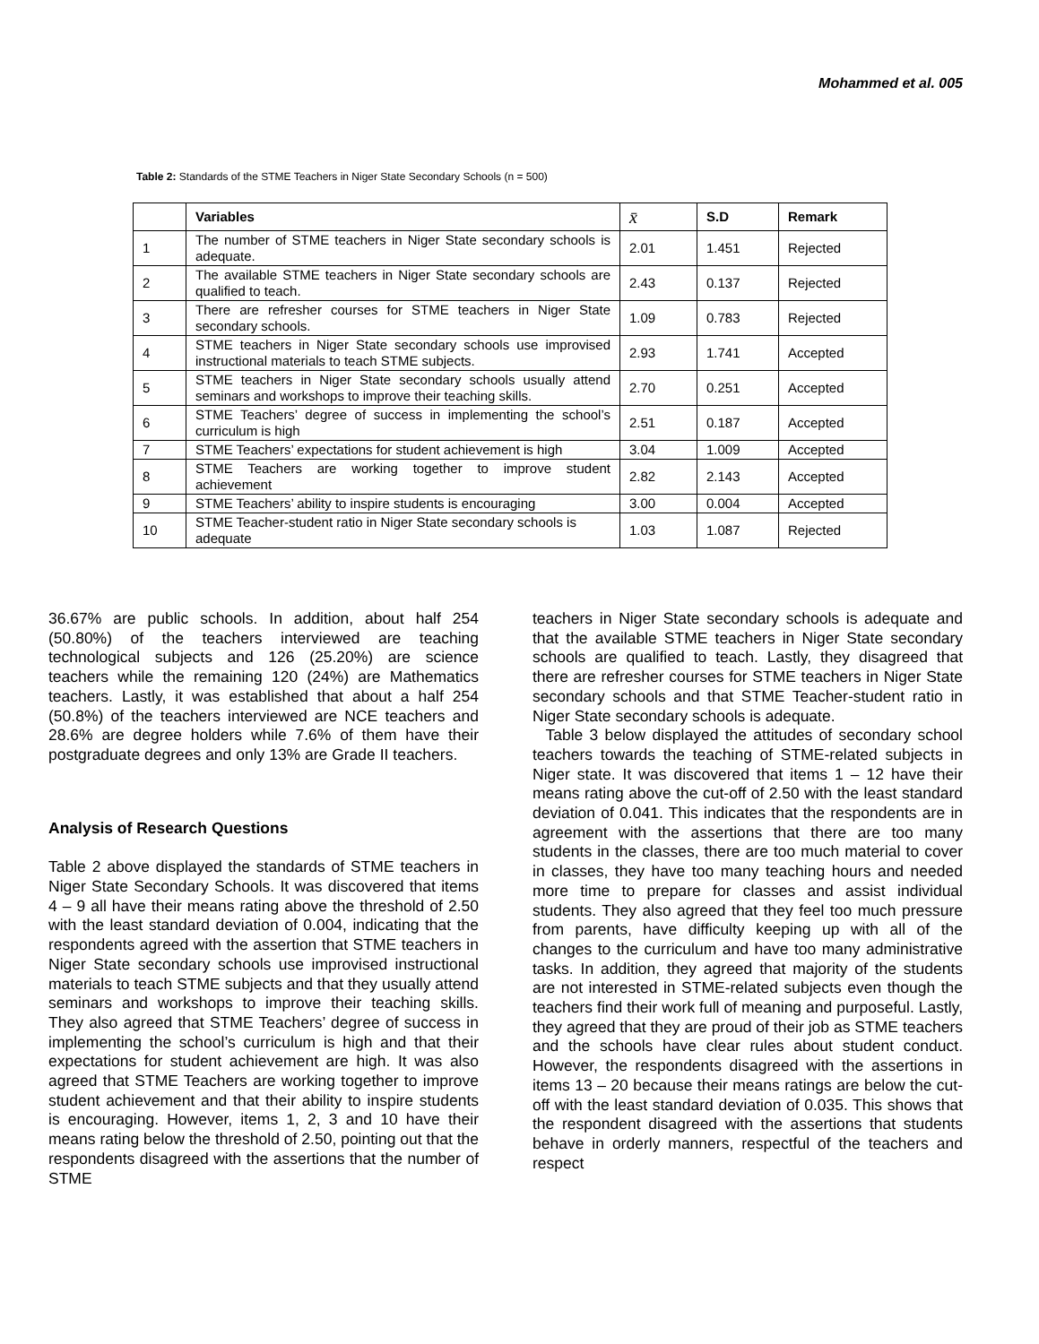Mohammed et al. 005
Table 2: Standards of the STME Teachers in Niger State Secondary Schools (n = 500)
| | Variables | x̄ | S.D | Remark |
| --- | --- | --- | --- | --- |
| 1 | The number of STME teachers in Niger State secondary schools is adequate. | 2.01 | 1.451 | Rejected |
| 2 | The available STME teachers in Niger State secondary schools are qualified to teach. | 2.43 | 0.137 | Rejected |
| 3 | There are refresher courses for STME teachers in Niger State secondary schools. | 1.09 | 0.783 | Rejected |
| 4 | STME teachers in Niger State secondary schools use improvised instructional materials to teach STME subjects. | 2.93 | 1.741 | Accepted |
| 5 | STME teachers in Niger State secondary schools usually attend seminars and workshops to improve their teaching skills. | 2.70 | 0.251 | Accepted |
| 6 | STME Teachers’ degree of success in implementing the school’s curriculum is high | 2.51 | 0.187 | Accepted |
| 7 | STME Teachers’ expectations for student achievement is high | 3.04 | 1.009 | Accepted |
| 8 | STME Teachers are working together to improve student achievement | 2.82 | 2.143 | Accepted |
| 9 | STME Teachers’ ability to inspire students is encouraging | 3.00 | 0.004 | Accepted |
| 10 | STME Teacher-student ratio in Niger State secondary schools is adequate | 1.03 | 1.087 | Rejected |
36.67% are public schools. In addition, about half 254 (50.80%) of the teachers interviewed are teaching technological subjects and 126 (25.20%) are science teachers while the remaining 120 (24%) are Mathematics teachers. Lastly, it was established that about a half 254 (50.8%) of the teachers interviewed are NCE teachers and 28.6% are degree holders while 7.6% of them have their postgraduate degrees and only 13% are Grade II teachers.
Analysis of Research Questions
Table 2 above displayed the standards of STME teachers in Niger State Secondary Schools. It was discovered that items 4 – 9 all have their means rating above the threshold of 2.50 with the least standard deviation of 0.004, indicating that the respondents agreed with the assertion that STME teachers in Niger State secondary schools use improvised instructional materials to teach STME subjects and that they usually attend seminars and workshops to improve their teaching skills. They also agreed that STME Teachers’ degree of success in implementing the school’s curriculum is high and that their expectations for student achievement are high. It was also agreed that STME Teachers are working together to improve student achievement and that their ability to inspire students is encouraging. However, items 1, 2, 3 and 10 have their means rating below the threshold of 2.50, pointing out that the respondents disagreed with the assertions that the number of STME
teachers in Niger State secondary schools is adequate and that the available STME teachers in Niger State secondary schools are qualified to teach. Lastly, they disagreed that there are refresher courses for STME teachers in Niger State secondary schools and that STME Teacher-student ratio in Niger State secondary schools is adequate.
Table 3 below displayed the attitudes of secondary school teachers towards the teaching of STME-related subjects in Niger state. It was discovered that items 1 – 12 have their means rating above the cut-off of 2.50 with the least standard deviation of 0.041. This indicates that the respondents are in agreement with the assertions that there are too many students in the classes, there are too much material to cover in classes, they have too many teaching hours and needed more time to prepare for classes and assist individual students. They also agreed that they feel too much pressure from parents, have difficulty keeping up with all of the changes to the curriculum and have too many administrative tasks. In addition, they agreed that majority of the students are not interested in STME-related subjects even though the teachers find their work full of meaning and purposeful. Lastly, they agreed that they are proud of their job as STME teachers and the schools have clear rules about student conduct. However, the respondents disagreed with the assertions in items 13 – 20 because their means ratings are below the cut-off with the least standard deviation of 0.035. This shows that the respondent disagreed with the assertions that students behave in orderly manners, respectful of the teachers and respect